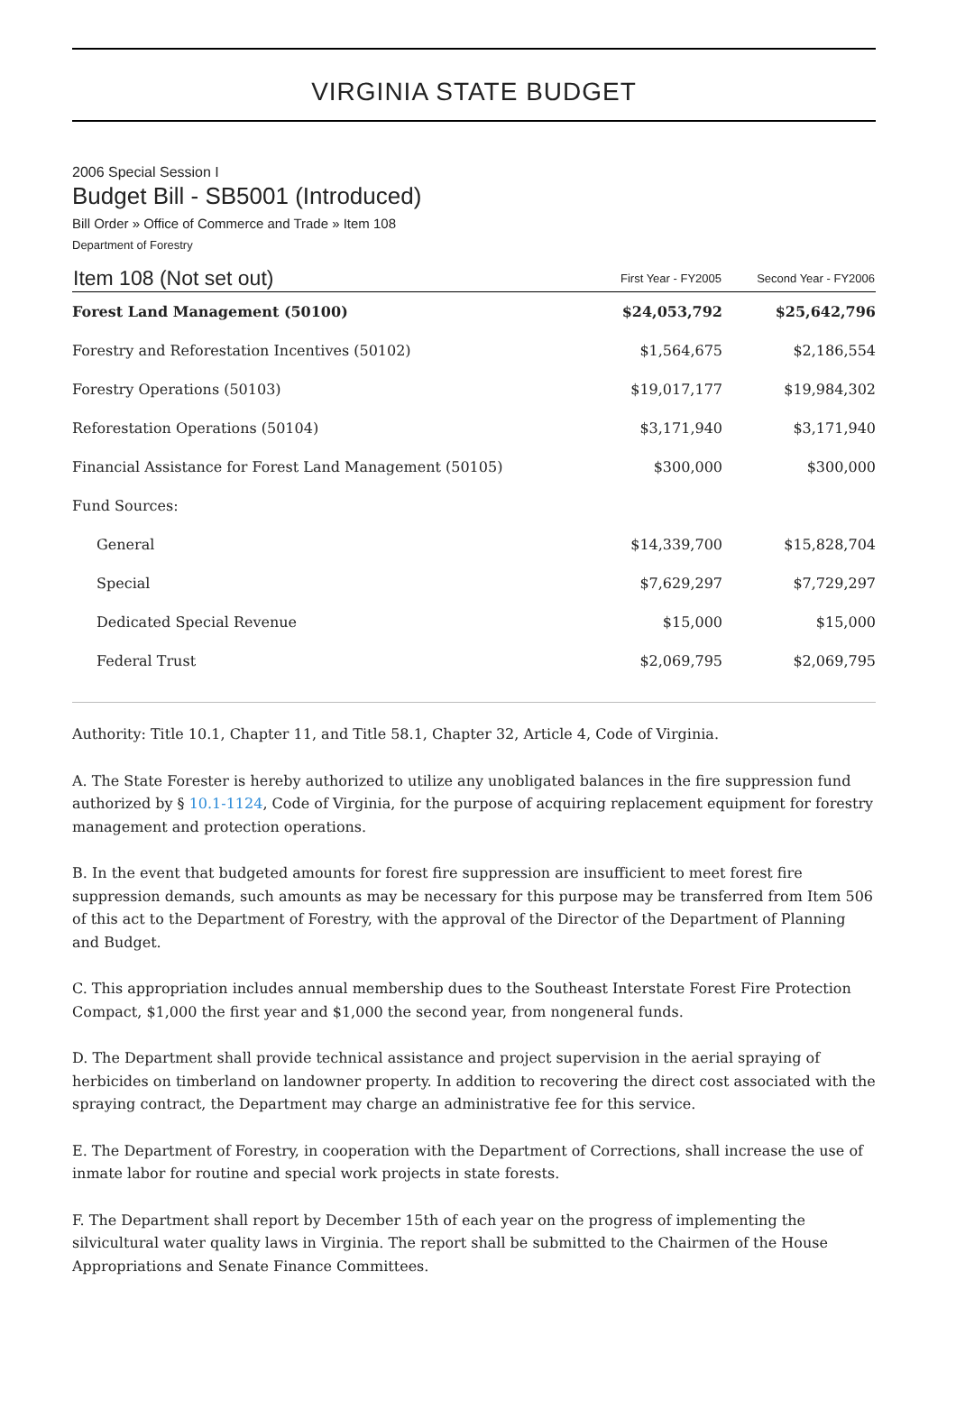VIRGINIA STATE BUDGET
2006 Special Session I
Budget Bill - SB5001 (Introduced)
Bill Order » Office of Commerce and Trade » Item 108
Department of Forestry
| Item 108 (Not set out) | First Year - FY2005 | Second Year - FY2006 |
| --- | --- | --- |
| Forest Land Management (50100) | $24,053,792 | $25,642,796 |
| Forestry and Reforestation Incentives (50102) | $1,564,675 | $2,186,554 |
| Forestry Operations (50103) | $19,017,177 | $19,984,302 |
| Reforestation Operations (50104) | $3,171,940 | $3,171,940 |
| Financial Assistance for Forest Land Management (50105) | $300,000 | $300,000 |
| Fund Sources: | | |
| General | $14,339,700 | $15,828,704 |
| Special | $7,629,297 | $7,729,297 |
| Dedicated Special Revenue | $15,000 | $15,000 |
| Federal Trust | $2,069,795 | $2,069,795 |
Authority: Title 10.1, Chapter 11, and Title 58.1, Chapter 32, Article 4, Code of Virginia.
A. The State Forester is hereby authorized to utilize any unobligated balances in the fire suppression fund authorized by § 10.1-1124, Code of Virginia, for the purpose of acquiring replacement equipment for forestry management and protection operations.
B. In the event that budgeted amounts for forest fire suppression are insufficient to meet forest fire suppression demands, such amounts as may be necessary for this purpose may be transferred from Item 506 of this act to the Department of Forestry, with the approval of the Director of the Department of Planning and Budget.
C. This appropriation includes annual membership dues to the Southeast Interstate Forest Fire Protection Compact, $1,000 the first year and $1,000 the second year, from nongeneral funds.
D. The Department shall provide technical assistance and project supervision in the aerial spraying of herbicides on timberland on landowner property. In addition to recovering the direct cost associated with the spraying contract, the Department may charge an administrative fee for this service.
E. The Department of Forestry, in cooperation with the Department of Corrections, shall increase the use of inmate labor for routine and special work projects in state forests.
F. The Department shall report by December 15th of each year on the progress of implementing the silvicultural water quality laws in Virginia. The report shall be submitted to the Chairmen of the House Appropriations and Senate Finance Committees.